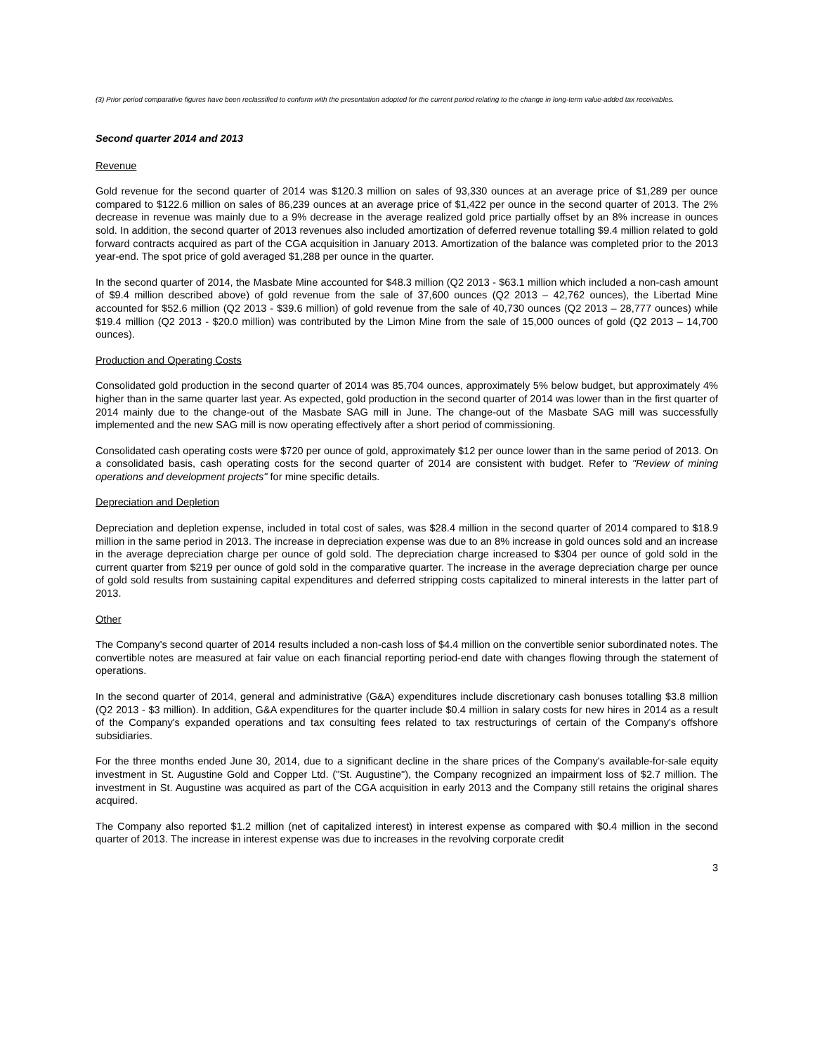(3) Prior period comparative figures have been reclassified to conform with the presentation adopted for the current period relating to the change in long-term value-added tax receivables.
Second quarter 2014 and 2013
Revenue
Gold revenue for the second quarter of 2014 was $120.3 million on sales of 93,330 ounces at an average price of $1,289 per ounce compared to $122.6 million on sales of 86,239 ounces at an average price of $1,422 per ounce in the second quarter of 2013. The 2% decrease in revenue was mainly due to a 9% decrease in the average realized gold price partially offset by an 8% increase in ounces sold. In addition, the second quarter of 2013 revenues also included amortization of deferred revenue totalling $9.4 million related to gold forward contracts acquired as part of the CGA acquisition in January 2013. Amortization of the balance was completed prior to the 2013 year-end. The spot price of gold averaged $1,288 per ounce in the quarter.
In the second quarter of 2014, the Masbate Mine accounted for $48.3 million (Q2 2013 - $63.1 million which included a non-cash amount of $9.4 million described above) of gold revenue from the sale of 37,600 ounces (Q2 2013 – 42,762 ounces), the Libertad Mine accounted for $52.6 million (Q2 2013 - $39.6 million) of gold revenue from the sale of 40,730 ounces (Q2 2013 – 28,777 ounces) while $19.4 million (Q2 2013 - $20.0 million) was contributed by the Limon Mine from the sale of 15,000 ounces of gold (Q2 2013 – 14,700 ounces).
Production and Operating Costs
Consolidated gold production in the second quarter of 2014 was 85,704 ounces, approximately 5% below budget, but approximately 4% higher than in the same quarter last year. As expected, gold production in the second quarter of 2014 was lower than in the first quarter of 2014 mainly due to the change-out of the Masbate SAG mill in June. The change-out of the Masbate SAG mill was successfully implemented and the new SAG mill is now operating effectively after a short period of commissioning.
Consolidated cash operating costs were $720 per ounce of gold, approximately $12 per ounce lower than in the same period of 2013. On a consolidated basis, cash operating costs for the second quarter of 2014 are consistent with budget. Refer to "Review of mining operations and development projects" for mine specific details.
Depreciation and Depletion
Depreciation and depletion expense, included in total cost of sales, was $28.4 million in the second quarter of 2014 compared to $18.9 million in the same period in 2013. The increase in depreciation expense was due to an 8% increase in gold ounces sold and an increase in the average depreciation charge per ounce of gold sold. The depreciation charge increased to $304 per ounce of gold sold in the current quarter from $219 per ounce of gold sold in the comparative quarter. The increase in the average depreciation charge per ounce of gold sold results from sustaining capital expenditures and deferred stripping costs capitalized to mineral interests in the latter part of 2013.
Other
The Company's second quarter of 2014 results included a non-cash loss of $4.4 million on the convertible senior subordinated notes. The convertible notes are measured at fair value on each financial reporting period-end date with changes flowing through the statement of operations.
In the second quarter of 2014, general and administrative (G&A) expenditures include discretionary cash bonuses totalling $3.8 million (Q2 2013 - $3 million). In addition, G&A expenditures for the quarter include $0.4 million in salary costs for new hires in 2014 as a result of the Company's expanded operations and tax consulting fees related to tax restructurings of certain of the Company's offshore subsidiaries.
For the three months ended June 30, 2014, due to a significant decline in the share prices of the Company's available-for-sale equity investment in St. Augustine Gold and Copper Ltd. ("St. Augustine"), the Company recognized an impairment loss of $2.7 million. The investment in St. Augustine was acquired as part of the CGA acquisition in early 2013 and the Company still retains the original shares acquired.
The Company also reported $1.2 million (net of capitalized interest) in interest expense as compared with $0.4 million in the second quarter of 2013. The increase in interest expense was due to increases in the revolving corporate credit
3